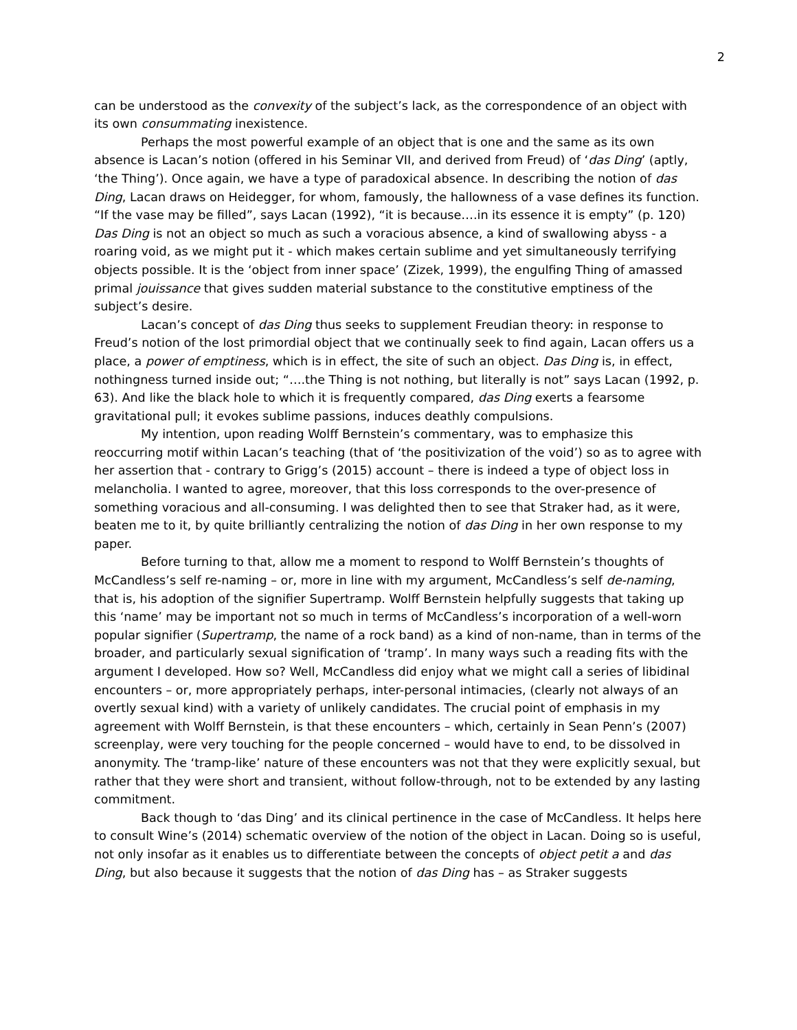2
can be understood as the convexity of the subject’s lack, as the correspondence of an object with its own consummating inexistence.
Perhaps the most powerful example of an object that is one and the same as its own absence is Lacan’s notion (offered in his Seminar VII, and derived from Freud) of ‘das Ding’ (aptly, ‘the Thing’). Once again, we have a type of paradoxical absence. In describing the notion of das Ding, Lacan draws on Heidegger, for whom, famously, the hallowness of a vase defines its function. “If the vase may be filled”, says Lacan (1992), “it is because….in its essence it is empty” (p. 120) Das Ding is not an object so much as such a voracious absence, a kind of swallowing abyss - a roaring void, as we might put it - which makes certain sublime and yet simultaneously terrifying objects possible. It is the ‘object from inner space’ (Zizek, 1999), the engulfing Thing of amassed primal jouissance that gives sudden material substance to the constitutive emptiness of the subject’s desire.
Lacan’s concept of das Ding thus seeks to supplement Freudian theory: in response to Freud’s notion of the lost primordial object that we continually seek to find again, Lacan offers us a place, a power of emptiness, which is in effect, the site of such an object. Das Ding is, in effect, nothingness turned inside out; “….the Thing is not nothing, but literally is not” says Lacan (1992, p. 63). And like the black hole to which it is frequently compared, das Ding exerts a fearsome gravitational pull; it evokes sublime passions, induces deathly compulsions.
My intention, upon reading Wolff Bernstein’s commentary, was to emphasize this reoccurring motif within Lacan’s teaching (that of ‘the positivization of the void’) so as to agree with her assertion that - contrary to Grigg’s (2015) account – there is indeed a type of object loss in melancholia. I wanted to agree, moreover, that this loss corresponds to the over-presence of something voracious and all-consuming. I was delighted then to see that Straker had, as it were, beaten me to it, by quite brilliantly centralizing the notion of das Ding in her own response to my paper.
Before turning to that, allow me a moment to respond to Wolff Bernstein’s thoughts of McCandless’s self re-naming – or, more in line with my argument, McCandless’s self de-naming, that is, his adoption of the signifier Supertramp. Wolff Bernstein helpfully suggests that taking up this ‘name’ may be important not so much in terms of McCandless’s incorporation of a well-worn popular signifier (Supertramp, the name of a rock band) as a kind of non-name, than in terms of the broader, and particularly sexual signification of ‘tramp’. In many ways such a reading fits with the argument I developed. How so? Well, McCandless did enjoy what we might call a series of libidinal encounters – or, more appropriately perhaps, inter-personal intimacies, (clearly not always of an overtly sexual kind) with a variety of unlikely candidates. The crucial point of emphasis in my agreement with Wolff Bernstein, is that these encounters – which, certainly in Sean Penn’s (2007) screenplay, were very touching for the people concerned – would have to end, to be dissolved in anonymity. The ‘tramp-like’ nature of these encounters was not that they were explicitly sexual, but rather that they were short and transient, without follow-through, not to be extended by any lasting commitment.
Back though to ‘das Ding’ and its clinical pertinence in the case of McCandless. It helps here to consult Wine’s (2014) schematic overview of the notion of the object in Lacan. Doing so is useful, not only insofar as it enables us to differentiate between the concepts of object petit a and das Ding, but also because it suggests that the notion of das Ding has – as Straker suggests